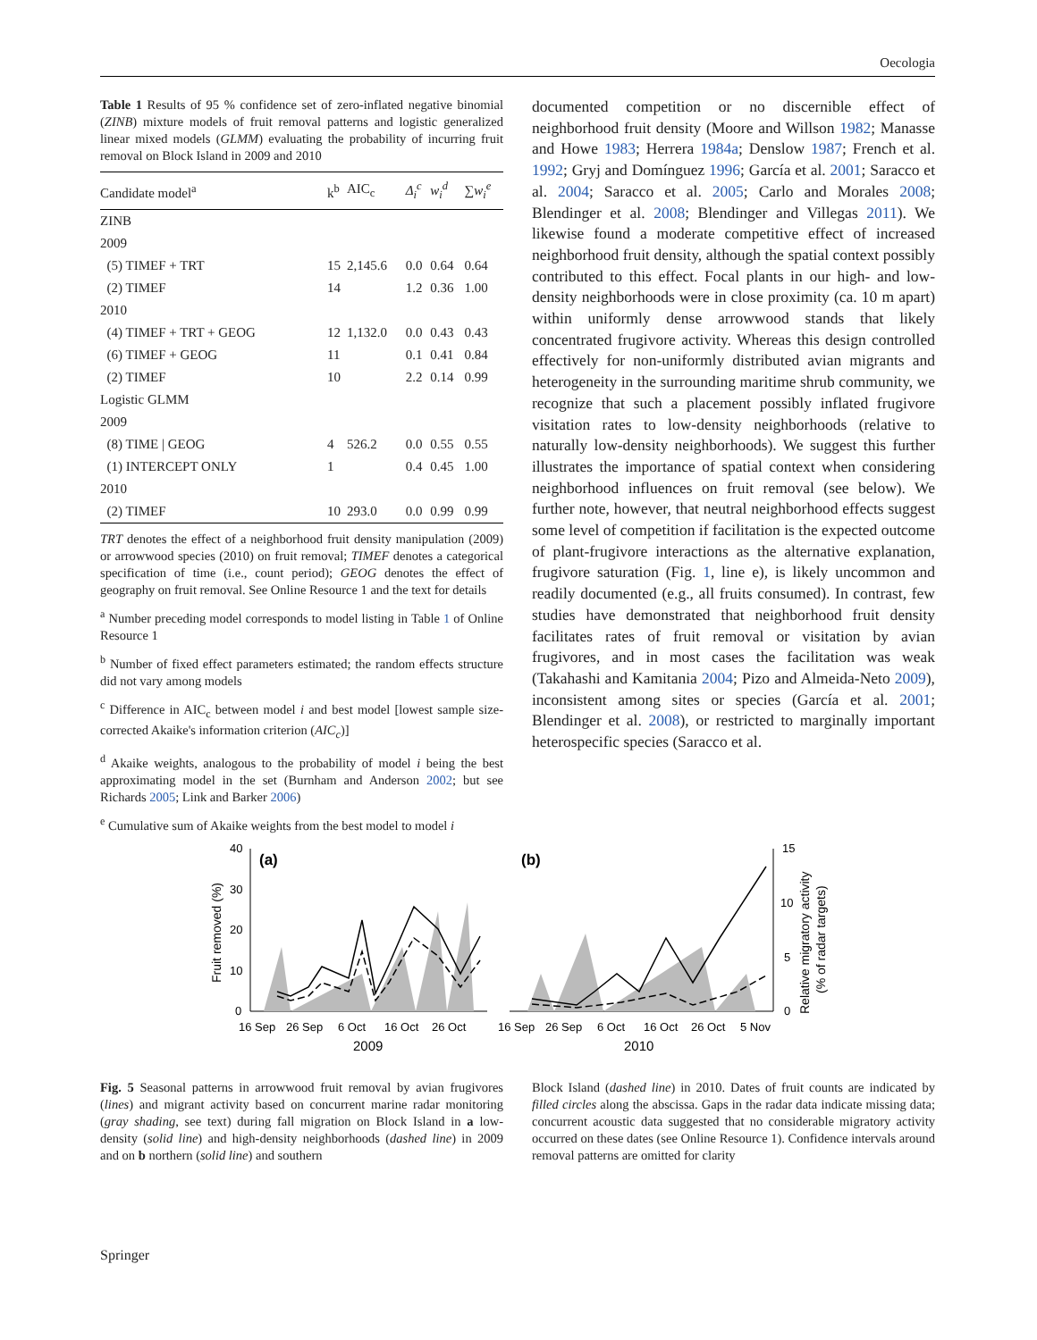Oecologia
Table 1 Results of 95 % confidence set of zero-inflated negative binomial (ZINB) mixture models of fruit removal patterns and logistic generalized linear mixed models (GLMM) evaluating the probability of incurring fruit removal on Block Island in 2009 and 2010
| Candidate model<sup>a</sup> | k<sup>b</sup> | AIC<sub>c</sub> | Δ<sub>i</sub><sup>c</sup> | w<sub>i</sub><sup>d</sup> | ∑ w<sub>i</sub><sup>e</sup> |
| --- | --- | --- | --- | --- | --- |
| ZINB | | | | | |
| 2009 | | | | | |
| (5) TIMEF + TRT | 15 | 2,145.6 | 0.0 | 0.64 | 0.64 |
| (2) TIMEF | 14 | | 1.2 | 0.36 | 1.00 |
| 2010 | | | | | |
| (4) TIMEF + TRT + GEOG | 12 | 1,132.0 | 0.0 | 0.43 | 0.43 |
| (6) TIMEF + GEOG | 11 | | 0.1 | 0.41 | 0.84 |
| (2) TIMEF | 10 | | 2.2 | 0.14 | 0.99 |
| Logistic GLMM | | | | | |
| 2009 | | | | | |
| (8) TIME / GEOG | 4 | 526.2 | 0.0 | 0.55 | 0.55 |
| (1) INTERCEPT ONLY | 1 | | 0.4 | 0.45 | 1.00 |
| 2010 | | | | | |
| (2) TIMEF | 10 | 293.0 | 0.0 | 0.99 | 0.99 |
TRT denotes the effect of a neighborhood fruit density manipulation (2009) or arrowwood species (2010) on fruit removal; TIMEF denotes a categorical specification of time (i.e., count period); GEOG denotes the effect of geography on fruit removal. See Online Resource 1 and the text for details
<sup>a</sup> Number preceding model corresponds to model listing in Table 1 of Online Resource 1
<sup>b</sup> Number of fixed effect parameters estimated; the random effects structure did not vary among models
<sup>c</sup> Difference in AIC<sub>c</sub> between model i and best model [lowest sample size-corrected Akaike's information criterion (AIC<sub>c</sub>)]
<sup>d</sup> Akaike weights, analogous to the probability of model i being the best approximating model in the set (Burnham and Anderson 2002; but see Richards 2005; Link and Barker 2006)
<sup>e</sup> Cumulative sum of Akaike weights from the best model to model i
documented competition or no discernible effect of neighborhood fruit density (Moore and Willson 1982; Manasse and Howe 1983; Herrera 1984a; Denslow 1987; French et al. 1992; Gryj and Domínguez 1996; García et al. 2001; Saracco et al. 2004; Saracco et al. 2005; Carlo and Morales 2008; Blendinger et al. 2008; Blendinger and Villegas 2011). We likewise found a moderate competitive effect of increased neighborhood fruit density, although the spatial context possibly contributed to this effect. Focal plants in our high- and low-density neighborhoods were in close proximity (ca. 10 m apart) within uniformly dense arrowwood stands that likely concentrated frugivore activity. Whereas this design controlled effectively for non-uniformly distributed avian migrants and heterogeneity in the surrounding maritime shrub community, we recognize that such a placement possibly inflated frugivore visitation rates to low-density neighborhoods (relative to naturally low-density neighborhoods). We suggest this further illustrates the importance of spatial context when considering neighborhood influences on fruit removal (see below). We further note, however, that neutral neighborhood effects suggest some level of competition if facilitation is the expected outcome of plant-frugivore interactions as the alternative explanation, frugivore saturation (Fig. 1, line e), is likely uncommon and readily documented (e.g., all fruits consumed). In contrast, few studies have demonstrated that neighborhood fruit density facilitates rates of fruit removal or visitation by avian frugivores, and in most cases the facilitation was weak (Takahashi and Kamitania 2004; Pizo and Almeida-Neto 2009), inconsistent among sites or species (García et al. 2001; Blendinger et al. 2008), or restricted to marginally important heterospecific species (Saracco et al.
Fruit removed (%)
40
30
20
10
0
(a)
16 Sep
26 Sep
6 Oct
16 Oct
26 Oct
2009
(b)
15
10
5
0
16 Sep
26 Sep
6 Oct
16 Oct
26 Oct
5 Nov
2010
Relative migratory activity
(% of radar targets)
Fig. 5 Seasonal patterns in arrowwood fruit removal by avian frugivores (lines) and migrant activity based on concurrent marine radar monitoring (gray shading, see text) during fall migration on Block Island in a low-density (solid line) and high-density neighborhoods (dashed line) in 2009 and on b northern (solid line) and southern
Block Island (dashed line) in 2010. Dates of fruit counts are indicated by filled circles along the abscissa. Gaps in the radar data indicate missing data; concurrent acoustic data suggested that no considerable migratory activity occurred on these dates (see Online Resource 1). Confidence intervals around removal patterns are omitted for clarity
Springer